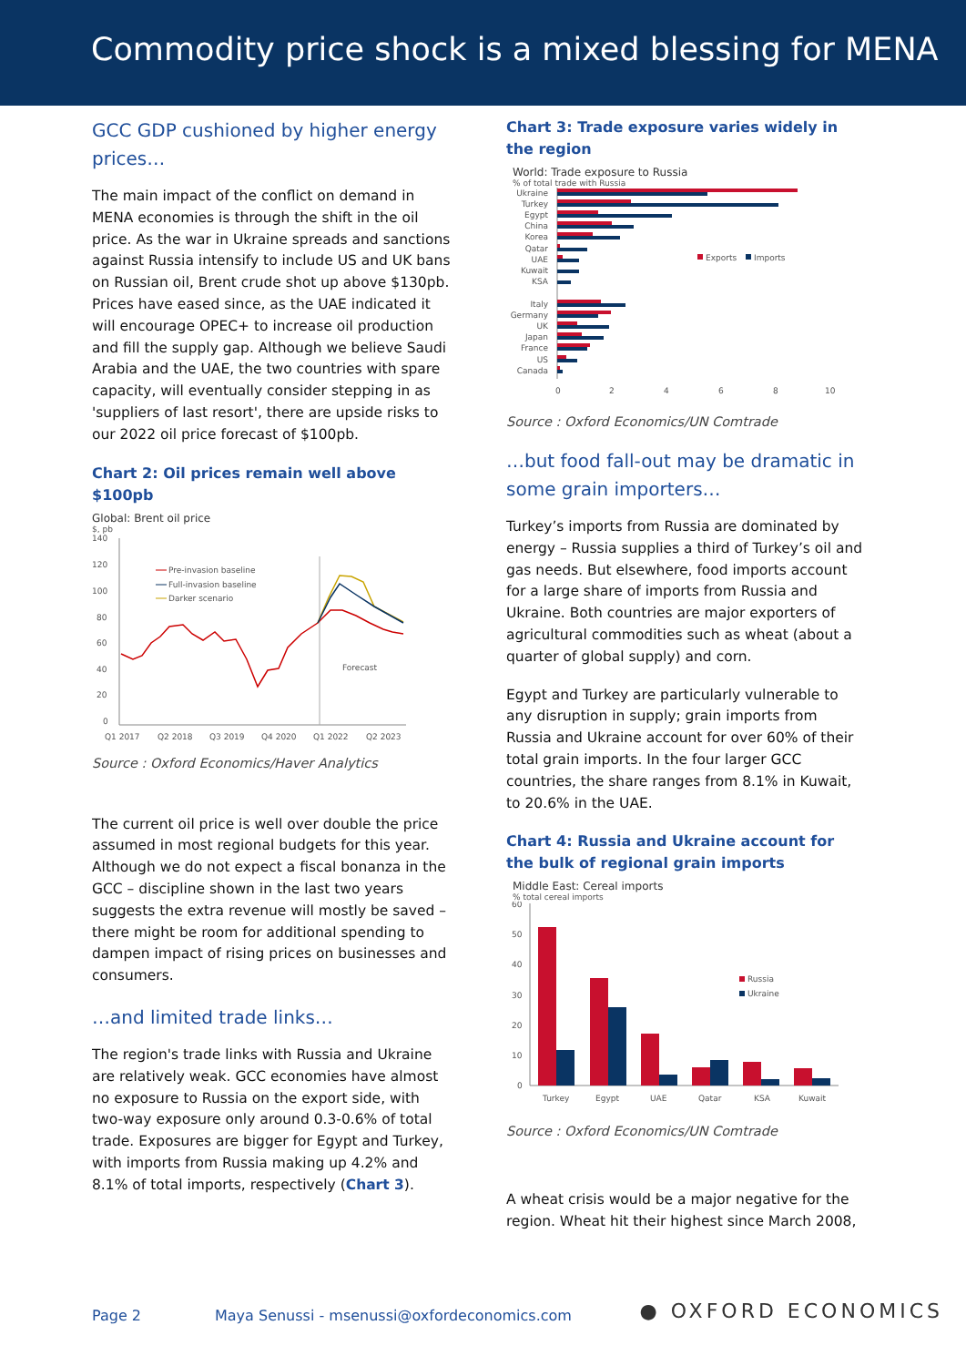Commodity price shock is a mixed blessing for MENA
GCC GDP cushioned by higher energy prices…
The main impact of the conflict on demand in MENA economies is through the shift in the oil price. As the war in Ukraine spreads and sanctions against Russia intensify to include US and UK bans on Russian oil, Brent crude shot up above $130pb. Prices have eased since, as the UAE indicated it will encourage OPEC+ to increase oil production and fill the supply gap. Although we believe Saudi Arabia and the UAE, the two countries with spare capacity, will eventually consider stepping in as 'suppliers of last resort', there are upside risks to our 2022 oil price forecast of $100pb.
Chart 2: Oil prices remain well above $100pb
Global: Brent oil price
$, pb
140
120
100
80
60
40
20
0
Forecast
Pre-invasion baseline
Full-invasion baseline
Darker scenario
Q1 2017
Q2 2018
Q3 2019
Q4 2020
Q1 2022
Q2 2023
Source : Oxford Economics/Haver Analytics
The current oil price is well over double the price assumed in most regional budgets for this year. Although we do not expect a fiscal bonanza in the GCC – discipline shown in the last two years suggests the extra revenue will mostly be saved – there might be room for additional spending to dampen impact of rising prices on businesses and consumers.
…and limited trade links…
The region's trade links with Russia and Ukraine are relatively weak. GCC economies have almost no exposure to Russia on the export side, with two-way exposure only around 0.3-0.6% of total trade. Exposures are bigger for Egypt and Turkey, with imports from Russia making up 4.2% and 8.1% of total imports, respectively (Chart 3).
Chart 3: Trade exposure varies widely in the region
World: Trade exposure to Russia
% of total trade with Russia
Ukraine
Turkey
Egypt
China
Korea
Qatar
UAE
Kuwait
KSA
Italy
Germany
UK
Japan
France
US
Canada
Exports
Imports
0
2
4
6
8
10
Source : Oxford Economics/UN Comtrade
…but food fall-out may be dramatic in some grain importers…
Turkey’s imports from Russia are dominated by energy – Russia supplies a third of Turkey’s oil and gas needs. But elsewhere, food imports account for a large share of imports from Russia and Ukraine. Both countries are major exporters of agricultural commodities such as wheat (about a quarter of global supply) and corn.
Egypt and Turkey are particularly vulnerable to any disruption in supply; grain imports from Russia and Ukraine account for over 60% of their total grain imports. In the four larger GCC countries, the share ranges from 8.1% in Kuwait, to 20.6% in the UAE.
Chart 4: Russia and Ukraine account for the bulk of regional grain imports
Middle East: Cereal imports
% total cereal imports
60
50
40
30
20
10
0
Russia
Ukraine
Turkey
Egypt
UAE
Qatar
KSA
Kuwait
Source : Oxford Economics/UN Comtrade
A wheat crisis would be a major negative for the region. Wheat hit their highest since March 2008,
Page 2 Maya Senussi - msenussi@oxfordeconomics.com ● OXFORD ECONOMICS